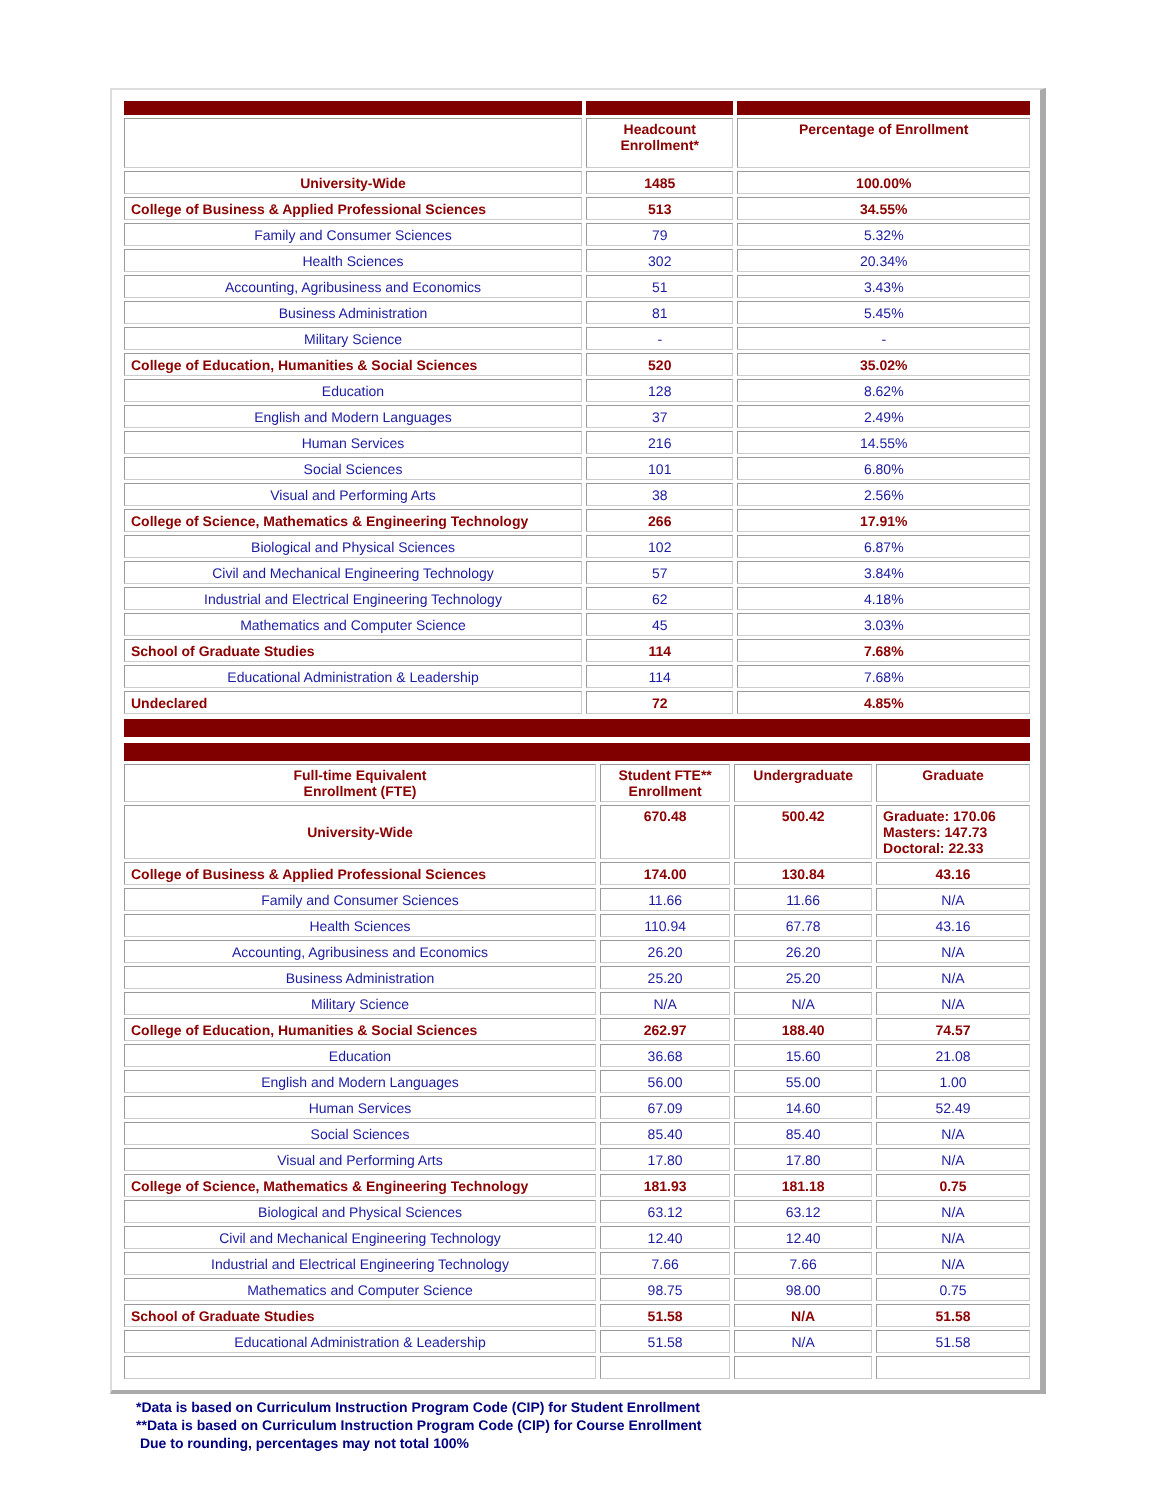| | Headcount Enrollment* | Percentage of Enrollment |
| --- | --- | --- |
| University-Wide | 1485 | 100.00% |
| College of Business & Applied Professional Sciences | 513 | 34.55% |
| Family and Consumer Sciences | 79 | 5.32% |
| Health Sciences | 302 | 20.34% |
| Accounting, Agribusiness and Economics | 51 | 3.43% |
| Business Administration | 81 | 5.45% |
| Military Science | - | - |
| College of Education, Humanities & Social Sciences | 520 | 35.02% |
| Education | 128 | 8.62% |
| English and Modern Languages | 37 | 2.49% |
| Human Services | 216 | 14.55% |
| Social Sciences | 101 | 6.80% |
| Visual and Performing Arts | 38 | 2.56% |
| College of Science, Mathematics & Engineering Technology | 266 | 17.91% |
| Biological and Physical Sciences | 102 | 6.87% |
| Civil and Mechanical Engineering Technology | 57 | 3.84% |
| Industrial and Electrical Engineering Technology | 62 | 4.18% |
| Mathematics and Computer Science | 45 | 3.03% |
| School of Graduate Studies | 114 | 7.68% |
| Educational Administration & Leadership | 114 | 7.68% |
| Undeclared | 72 | 4.85% |
| Full-time Equivalent Enrollment (FTE) | Student FTE** Enrollment | Undergraduate | Graduate |
| --- | --- | --- | --- |
| University-Wide | 670.48 | 500.42 | Graduate: 170.06 Masters: 147.73 Doctoral: 22.33 |
| College of Business & Applied Professional Sciences | 174.00 | 130.84 | 43.16 |
| Family and Consumer Sciences | 11.66 | 11.66 | N/A |
| Health Sciences | 110.94 | 67.78 | 43.16 |
| Accounting, Agribusiness and Economics | 26.20 | 26.20 | N/A |
| Business Administration | 25.20 | 25.20 | N/A |
| Military Science | N/A | N/A | N/A |
| College of Education, Humanities & Social Sciences | 262.97 | 188.40 | 74.57 |
| Education | 36.68 | 15.60 | 21.08 |
| English and Modern Languages | 56.00 | 55.00 | 1.00 |
| Human Services | 67.09 | 14.60 | 52.49 |
| Social Sciences | 85.40 | 85.40 | N/A |
| Visual and Performing Arts | 17.80 | 17.80 | N/A |
| College of Science, Mathematics & Engineering Technology | 181.93 | 181.18 | 0.75 |
| Biological and Physical Sciences | 63.12 | 63.12 | N/A |
| Civil and Mechanical Engineering Technology | 12.40 | 12.40 | N/A |
| Industrial and Electrical Engineering Technology | 7.66 | 7.66 | N/A |
| Mathematics and Computer Science | 98.75 | 98.00 | 0.75 |
| School of Graduate Studies | 51.58 | N/A | 51.58 |
| Educational Administration & Leadership | 51.58 | N/A | 51.58 |
*Data is based on Curriculum Instruction Program Code (CIP) for Student Enrollment
**Data is based on Curriculum Instruction Program Code (CIP) for Course Enrollment
Due to rounding, percentages may not total 100%